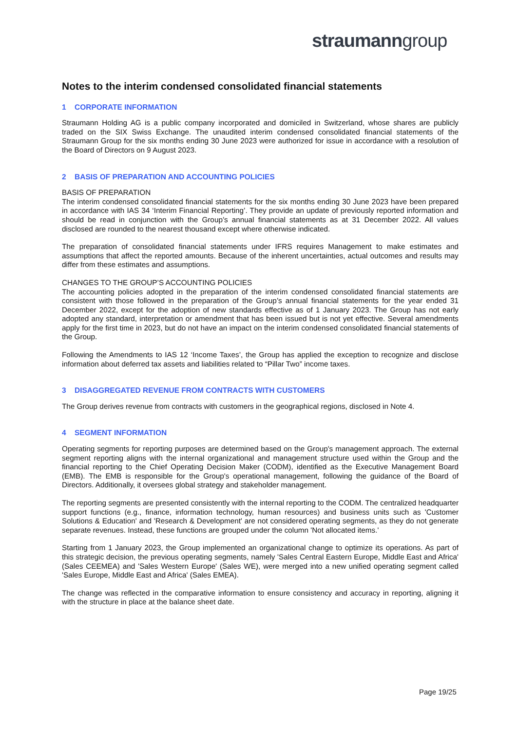straumanngroup
Notes to the interim condensed consolidated financial statements
1 CORPORATE INFORMATION
Straumann Holding AG is a public company incorporated and domiciled in Switzerland, whose shares are publicly traded on the SIX Swiss Exchange. The unaudited interim condensed consolidated financial statements of the Straumann Group for the six months ending 30 June 2023 were authorized for issue in accordance with a resolution of the Board of Directors on 9 August 2023.
2 BASIS OF PREPARATION AND ACCOUNTING POLICIES
BASIS OF PREPARATION
The interim condensed consolidated financial statements for the six months ending 30 June 2023 have been prepared in accordance with IAS 34 ‘Interim Financial Reporting’. They provide an update of previously reported information and should be read in conjunction with the Group’s annual financial statements as at 31 December 2022. All values disclosed are rounded to the nearest thousand except where otherwise indicated.
The preparation of consolidated financial statements under IFRS requires Management to make estimates and assumptions that affect the reported amounts. Because of the inherent uncertainties, actual outcomes and results may differ from these estimates and assumptions.
CHANGES TO THE GROUP’S ACCOUNTING POLICIES
The accounting policies adopted in the preparation of the interim condensed consolidated financial statements are consistent with those followed in the preparation of the Group’s annual financial statements for the year ended 31 December 2022, except for the adoption of new standards effective as of 1 January 2023. The Group has not early adopted any standard, interpretation or amendment that has been issued but is not yet effective. Several amendments apply for the first time in 2023, but do not have an impact on the interim condensed consolidated financial statements of the Group.
Following the Amendments to IAS 12 ‘Income Taxes’, the Group has applied the exception to recognize and disclose information about deferred tax assets and liabilities related to “Pillar Two” income taxes.
3 DISAGGREGATED REVENUE FROM CONTRACTS WITH CUSTOMERS
The Group derives revenue from contracts with customers in the geographical regions, disclosed in Note 4.
4 SEGMENT INFORMATION
Operating segments for reporting purposes are determined based on the Group's management approach. The external segment reporting aligns with the internal organizational and management structure used within the Group and the financial reporting to the Chief Operating Decision Maker (CODM), identified as the Executive Management Board (EMB). The EMB is responsible for the Group's operational management, following the guidance of the Board of Directors. Additionally, it oversees global strategy and stakeholder management.
The reporting segments are presented consistently with the internal reporting to the CODM. The centralized headquarter support functions (e.g., finance, information technology, human resources) and business units such as 'Customer Solutions & Education' and 'Research & Development' are not considered operating segments, as they do not generate separate revenues. Instead, these functions are grouped under the column 'Not allocated items.'
Starting from 1 January 2023, the Group implemented an organizational change to optimize its operations. As part of this strategic decision, the previous operating segments, namely 'Sales Central Eastern Europe, Middle East and Africa' (Sales CEEMEA) and 'Sales Western Europe' (Sales WE), were merged into a new unified operating segment called 'Sales Europe, Middle East and Africa' (Sales EMEA).
The change was reflected in the comparative information to ensure consistency and accuracy in reporting, aligning it with the structure in place at the balance sheet date.
Page 19/25